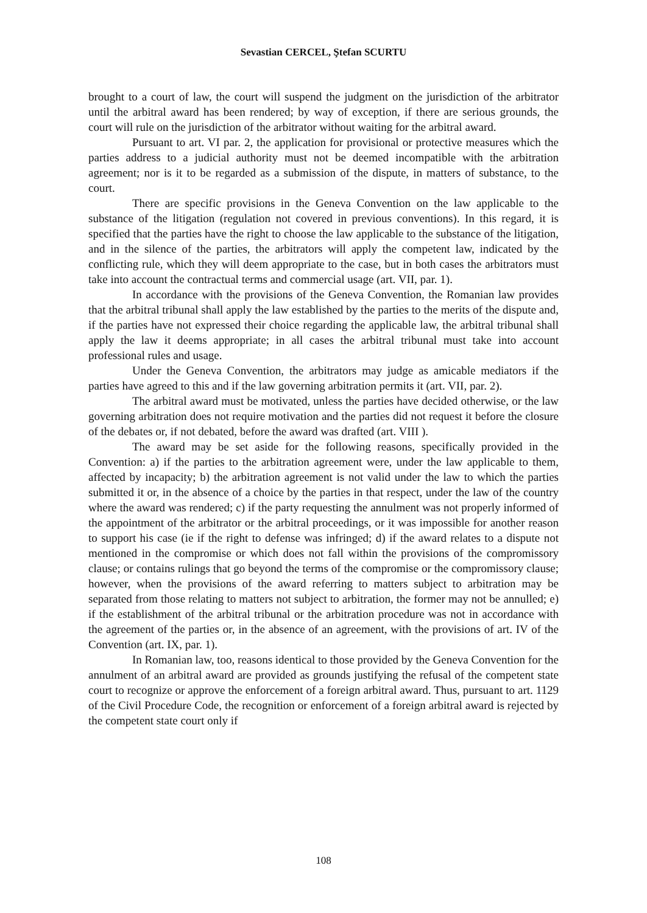Sevastian CERCEL, Ştefan SCURTU
brought to a court of law, the court will suspend the judgment on the jurisdiction of the arbitrator until the arbitral award has been rendered; by way of exception, if there are serious grounds, the court will rule on the jurisdiction of the arbitrator without waiting for the arbitral award.
Pursuant to art. VI par. 2, the application for provisional or protective measures which the parties address to a judicial authority must not be deemed incompatible with the arbitration agreement; nor is it to be regarded as a submission of the dispute, in matters of substance, to the court.
There are specific provisions in the Geneva Convention on the law applicable to the substance of the litigation (regulation not covered in previous conventions). In this regard, it is specified that the parties have the right to choose the law applicable to the substance of the litigation, and in the silence of the parties, the arbitrators will apply the competent law, indicated by the conflicting rule, which they will deem appropriate to the case, but in both cases the arbitrators must take into account the contractual terms and commercial usage (art. VII, par. 1).
In accordance with the provisions of the Geneva Convention, the Romanian law provides that the arbitral tribunal shall apply the law established by the parties to the merits of the dispute and, if the parties have not expressed their choice regarding the applicable law, the arbitral tribunal shall apply the law it deems appropriate; in all cases the arbitral tribunal must take into account professional rules and usage.
Under the Geneva Convention, the arbitrators may judge as amicable mediators if the parties have agreed to this and if the law governing arbitration permits it (art. VII, par. 2).
The arbitral award must be motivated, unless the parties have decided otherwise, or the law governing arbitration does not require motivation and the parties did not request it before the closure of the debates or, if not debated, before the award was drafted (art. VIII ).
The award may be set aside for the following reasons, specifically provided in the Convention: a) if the parties to the arbitration agreement were, under the law applicable to them, affected by incapacity; b) the arbitration agreement is not valid under the law to which the parties submitted it or, in the absence of a choice by the parties in that respect, under the law of the country where the award was rendered; c) if the party requesting the annulment was not properly informed of the appointment of the arbitrator or the arbitral proceedings, or it was impossible for another reason to support his case (ie if the right to defense was infringed; d) if the award relates to a dispute not mentioned in the compromise or which does not fall within the provisions of the compromissory clause; or contains rulings that go beyond the terms of the compromise or the compromissory clause; however, when the provisions of the award referring to matters subject to arbitration may be separated from those relating to matters not subject to arbitration, the former may not be annulled; e) if the establishment of the arbitral tribunal or the arbitration procedure was not in accordance with the agreement of the parties or, in the absence of an agreement, with the provisions of art. IV of the Convention (art. IX, par. 1).
In Romanian law, too, reasons identical to those provided by the Geneva Convention for the annulment of an arbitral award are provided as grounds justifying the refusal of the competent state court to recognize or approve the enforcement of a foreign arbitral award. Thus, pursuant to art. 1129 of the Civil Procedure Code, the recognition or enforcement of a foreign arbitral award is rejected by the competent state court only if
108